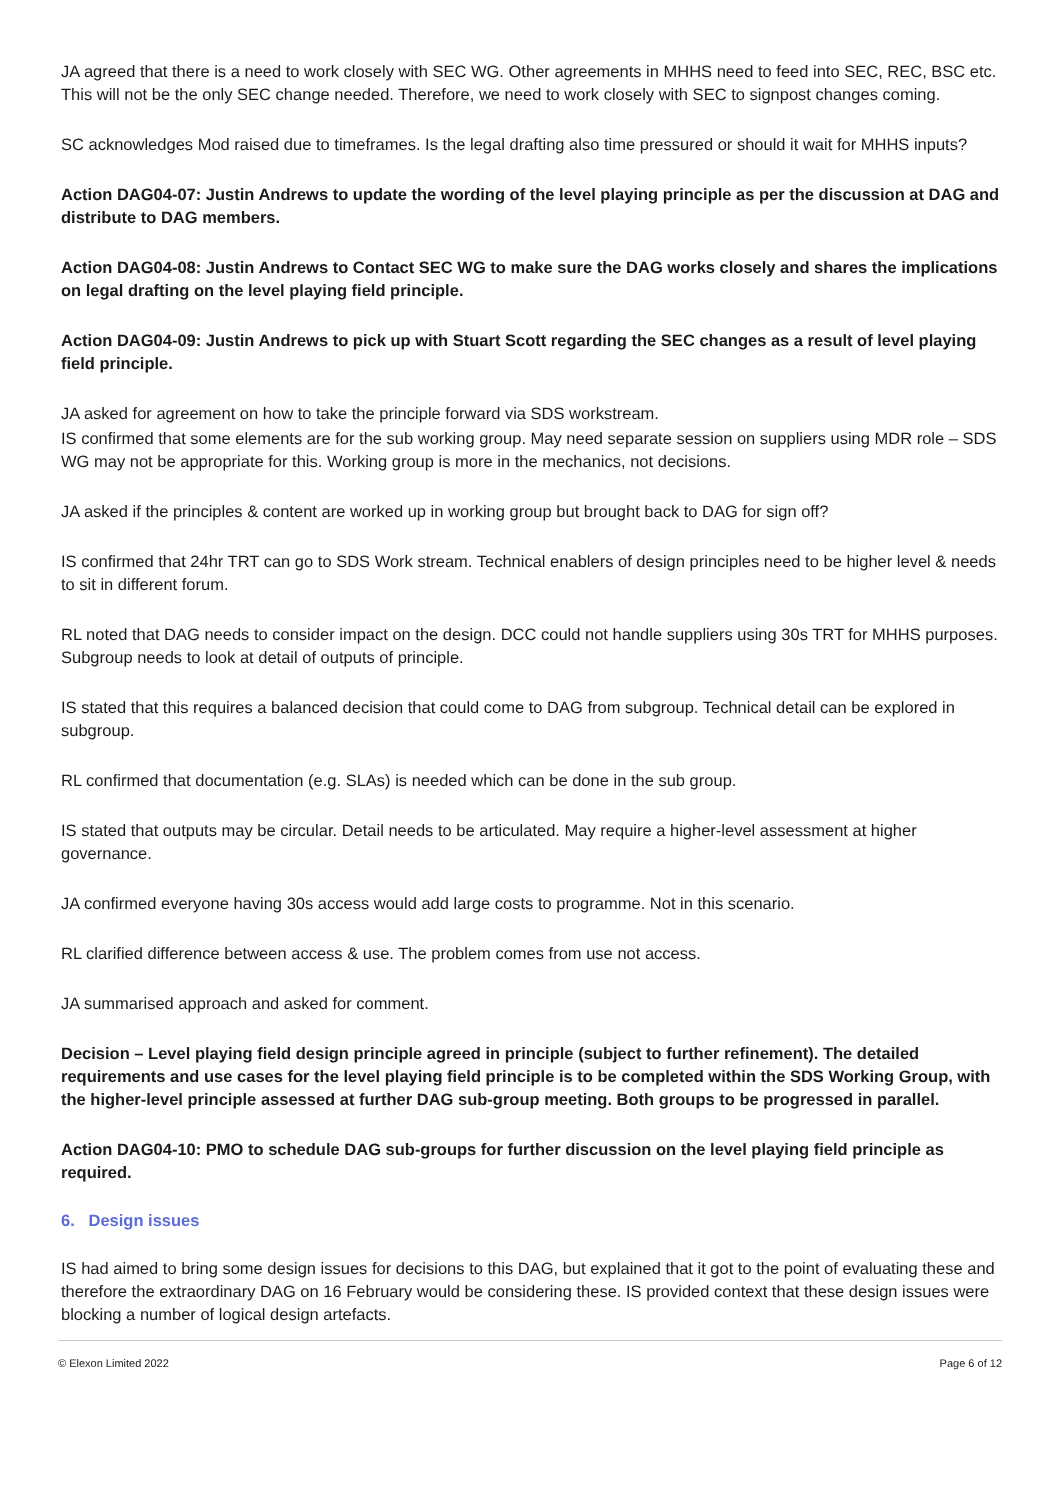JA agreed that there is a need to work closely with SEC WG. Other agreements in MHHS need to feed into SEC, REC, BSC etc. This will not be the only SEC change needed. Therefore, we need to work closely with SEC to signpost changes coming.
SC acknowledges Mod raised due to timeframes. Is the legal drafting also time pressured or should it wait for MHHS inputs?
Action DAG04-07: Justin Andrews to update the wording of the level playing principle as per the discussion at DAG and distribute to DAG members.
Action DAG04-08: Justin Andrews to Contact SEC WG to make sure the DAG works closely and shares the implications on legal drafting on the level playing field principle.
Action DAG04-09: Justin Andrews to pick up with Stuart Scott regarding the SEC changes as a result of level playing field principle.
JA asked for agreement on how to take the principle forward via SDS workstream.
IS confirmed that some elements are for the sub working group. May need separate session on suppliers using MDR role – SDS WG may not be appropriate for this. Working group is more in the mechanics, not decisions.
JA asked if the principles & content are worked up in working group but brought back to DAG for sign off?
IS confirmed that 24hr TRT can go to SDS Work stream. Technical enablers of design principles need to be higher level & needs to sit in different forum.
RL noted that DAG needs to consider impact on the design. DCC could not handle suppliers using 30s TRT for MHHS purposes. Subgroup needs to look at detail of outputs of principle.
IS stated that this requires a balanced decision that could come to DAG from subgroup. Technical detail can be explored in subgroup.
RL confirmed that documentation (e.g. SLAs) is needed which can be done in the sub group.
IS stated that outputs may be circular. Detail needs to be articulated. May require a higher-level assessment at higher governance.
JA confirmed everyone having 30s access would add large costs to programme. Not in this scenario.
RL clarified difference between access & use. The problem comes from use not access.
JA summarised approach and asked for comment.
Decision – Level playing field design principle agreed in principle (subject to further refinement). The detailed requirements and use cases for the level playing field principle is to be completed within the SDS Working Group, with the higher-level principle assessed at further DAG sub-group meeting. Both groups to be progressed in parallel.
Action DAG04-10: PMO to schedule DAG sub-groups for further discussion on the level playing field principle as required.
6. Design issues
IS had aimed to bring some design issues for decisions to this DAG, but explained that it got to the point of evaluating these and therefore the extraordinary DAG on 16 February would be considering these. IS provided context that these design issues were blocking a number of logical design artefacts.
© Elexon Limited 2022 Page 6 of 12